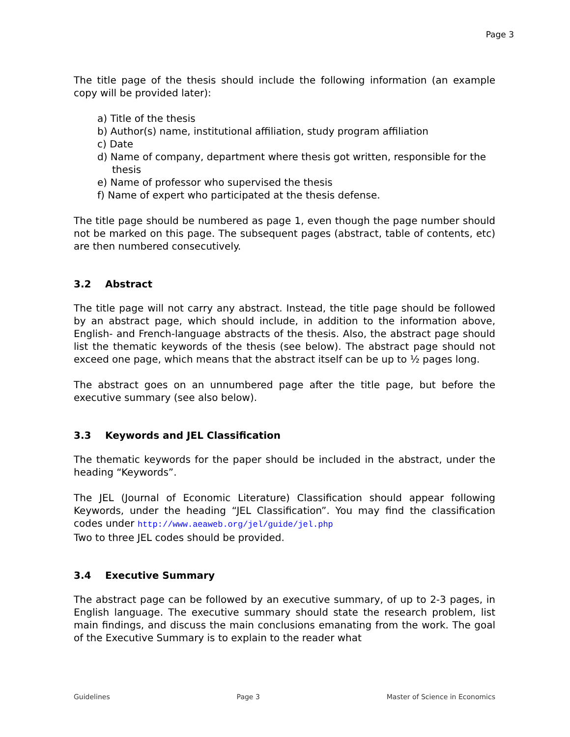Page 3
The title page of the thesis should include the following information (an example copy will be provided later):
a) Title of the thesis
b) Author(s) name, institutional affiliation, study program affiliation
c) Date
d) Name of company, department where thesis got written, responsible for the thesis
e) Name of professor who supervised the thesis
f) Name of expert who participated at the thesis defense.
The title page should be numbered as page 1, even though the page number should not be marked on this page. The subsequent pages (abstract, table of contents, etc) are then numbered consecutively.
3.2 Abstract
The title page will not carry any abstract. Instead, the title page should be followed by an abstract page, which should include, in addition to the information above, English- and French-language abstracts of the thesis. Also, the abstract page should list the thematic keywords of the thesis (see below). The abstract page should not exceed one page, which means that the abstract itself can be up to ½ pages long.
The abstract goes on an unnumbered page after the title page, but before the executive summary (see also below).
3.3 Keywords and JEL Classification
The thematic keywords for the paper should be included in the abstract, under the heading “Keywords”.
The JEL (Journal of Economic Literature) Classification should appear following Keywords, under the heading “JEL Classification”. You may find the classification codes under http://www.aeaweb.org/jel/guide/jel.php
Two to three JEL codes should be provided.
3.4 Executive Summary
The abstract page can be followed by an executive summary, of up to 2-3 pages, in English language. The executive summary should state the research problem, list main findings, and discuss the main conclusions emanating from the work. The goal of the Executive Summary is to explain to the reader what
Guidelines Page 3 Master of Science in Economics